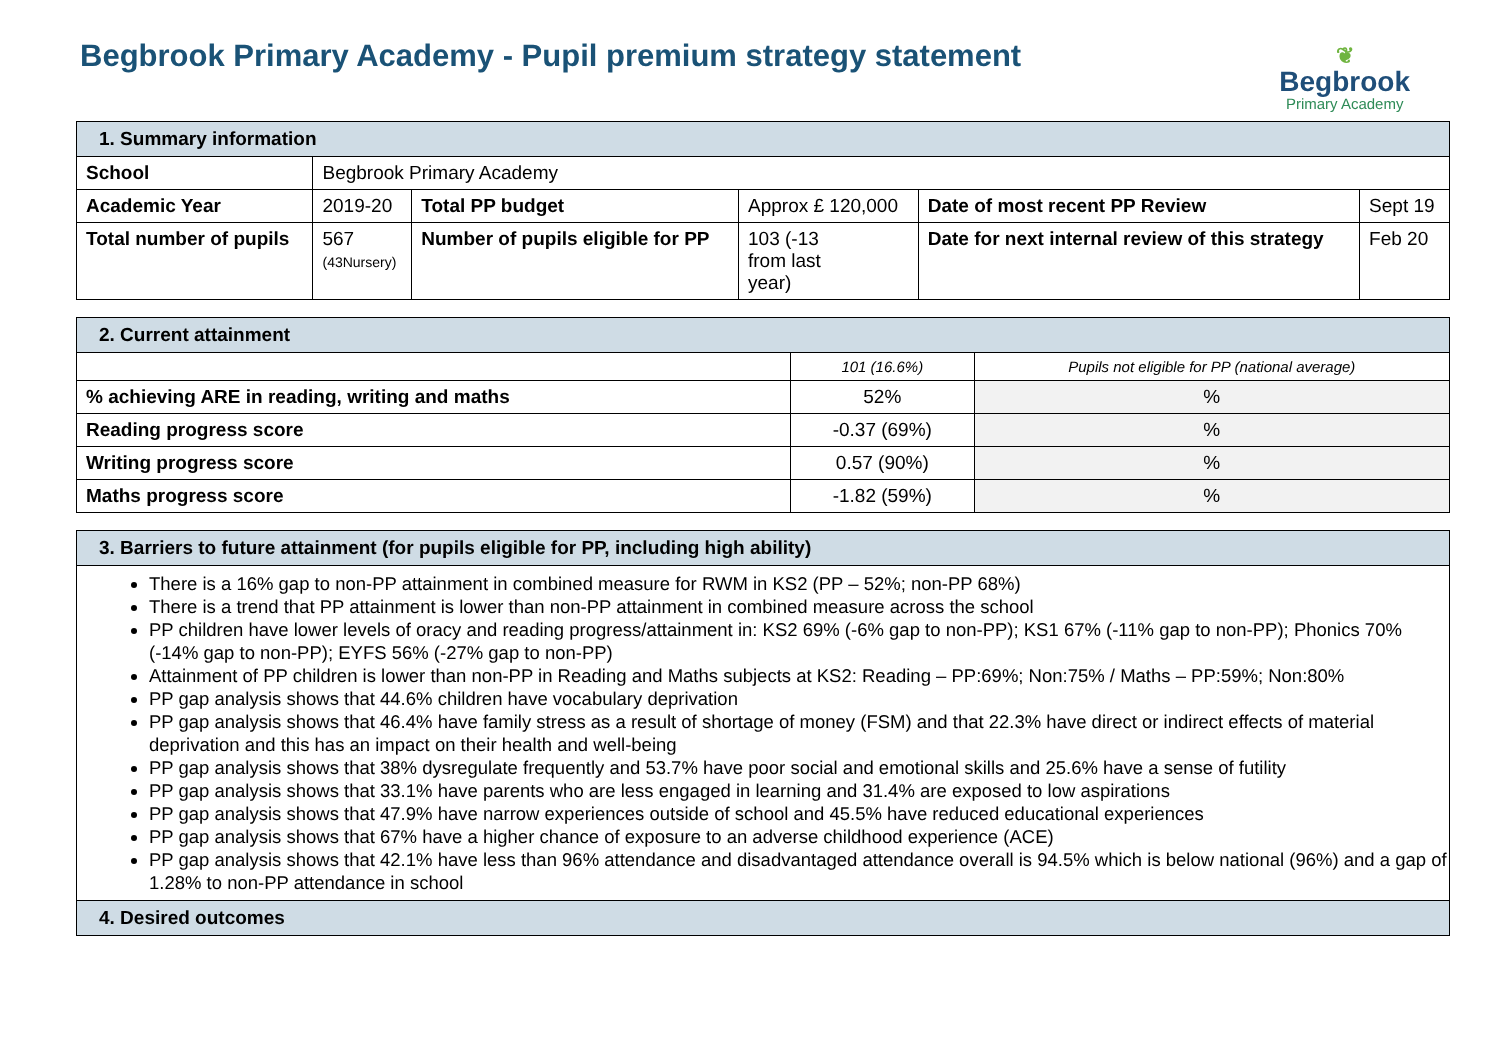Begbrook Primary Academy - Pupil premium strategy statement
❦
Begbrook
Primary Academy
| 1. Summary information | | | | | | |
| School | Begbrook Primary Academy | | | | | |
| Academic Year | 2019-20 | Total PP budget | Approx £ 120,000 | | Date of most recent PP Review | Sept 19 |
| Total number of pupils | 567 (43Nursery) | Number of pupils eligible for PP | | 103 (-13 from last year) | Date for next internal review of this strategy | Feb 20 |
| 2. Current attainment | | |
| | 101 (16.6%) | Pupils not eligible for PP (national average) |
| % achieving ARE in reading, writing and maths | 52% | % |
| Reading progress score | -0.37 (69%) | % |
| Writing progress score | 0.57 (90%) | % |
| Maths progress score | -1.82 (59%) | % |
| 3. Barriers to future attainment (for pupils eligible for PP, including high ability) |
| There is a 16% gap to non-PP attainment in combined measure for RWM in KS2 (PP – 52%; non-PP 68%) There is a trend that PP attainment is lower than non-PP attainment in combined measure across the school PP children have lower levels of oracy and reading progress/attainment in: KS2 69% (-6% gap to non-PP); KS1 67% (-11% gap to non-PP); Phonics 70% (-14% gap to non-PP); EYFS 56% (-27% gap to non-PP) Attainment of PP children is lower than non-PP in Reading and Maths subjects at KS2: Reading – PP:69%; Non:75% / Maths – PP:59%; Non:80% PP gap analysis shows that 44.6% children have vocabulary deprivation PP gap analysis shows that 46.4% have family stress as a result of shortage of money (FSM) and that 22.3% have direct or indirect effects of material deprivation and this has an impact on their health and well-being PP gap analysis shows that 38% dysregulate frequently and 53.7% have poor social and emotional skills and 25.6% have a sense of futility PP gap analysis shows that 33.1% have parents who are less engaged in learning and 31.4% are exposed to low aspirations PP gap analysis shows that 47.9% have narrow experiences outside of school and 45.5% have reduced educational experiences PP gap analysis shows that 67% have a higher chance of exposure to an adverse childhood experience (ACE) PP gap analysis shows that 42.1% have less than 96% attendance and disadvantaged attendance overall is 94.5% which is below national (96%) and a gap of 1.28% to non-PP attendance in school |
| 4. Desired outcomes |